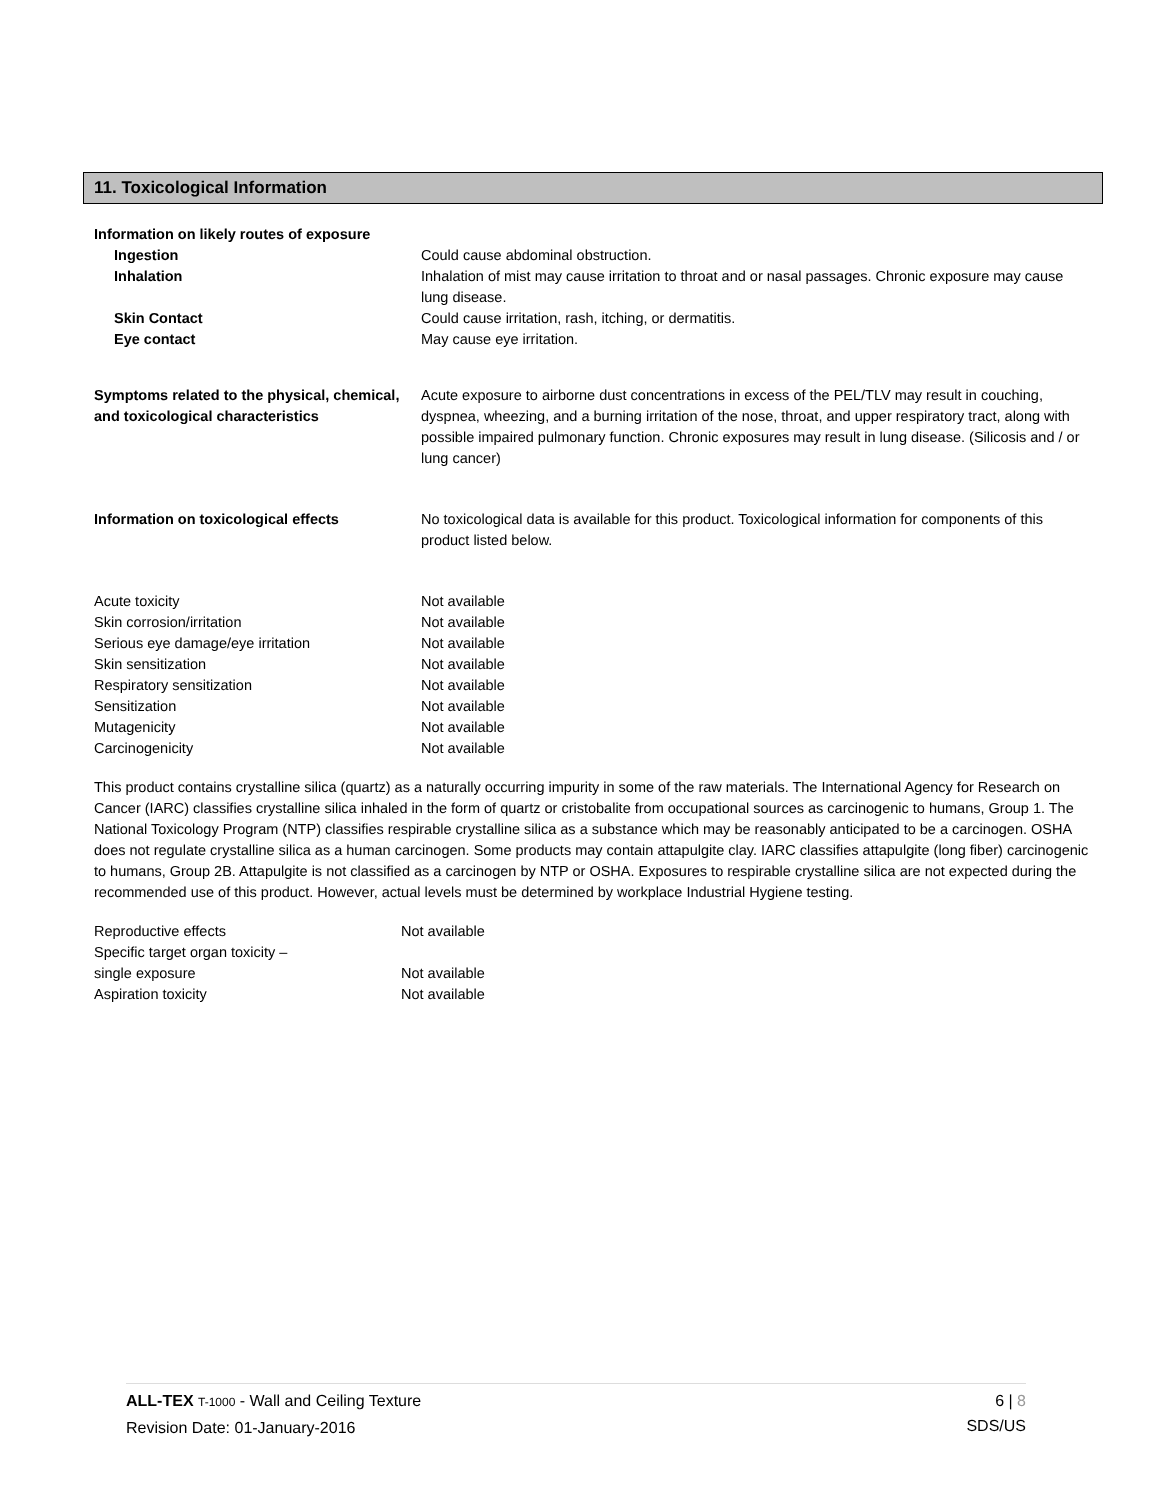11. Toxicological Information
| Information on likely routes of exposure | |
| Ingestion | Could cause abdominal obstruction. |
| Inhalation | Inhalation of mist may cause irritation to throat and or nasal passages. Chronic exposure may cause lung disease. |
| Skin Contact | Could cause irritation, rash, itching, or dermatitis. |
| Eye contact | May cause eye irritation. |
| Symptoms related to the physical, chemical, and toxicological characteristics | Acute exposure to airborne dust concentrations in excess of the PEL/TLV may result in couching, dyspnea, wheezing, and a burning irritation of the nose, throat, and upper respiratory tract, along with possible impaired pulmonary function. Chronic exposures may result in lung disease. (Silicosis and / or lung cancer) |
| Information on toxicological effects | No toxicological data is available for this product. Toxicological information for components of this product listed below. |
| Acute toxicity | Not available |
| Skin corrosion/irritation | Not available |
| Serious eye damage/eye irritation | Not available |
| Skin sensitization | Not available |
| Respiratory sensitization | Not available |
| Sensitization | Not available |
| Mutagenicity | Not available |
| Carcinogenicity | Not available |
This product contains crystalline silica (quartz) as a naturally occurring impurity in some of the raw materials. The International Agency for Research on Cancer (IARC) classifies crystalline silica inhaled in the form of quartz or cristobalite from occupational sources as carcinogenic to humans, Group 1. The National Toxicology Program (NTP) classifies respirable crystalline silica as a substance which may be reasonably anticipated to be a carcinogen. OSHA does not regulate crystalline silica as a human carcinogen. Some products may contain attapulgite clay. IARC classifies attapulgite (long fiber) carcinogenic to humans, Group 2B. Attapulgite is not classified as a carcinogen by NTP or OSHA. Exposures to respirable crystalline silica are not expected during the recommended use of this product. However, actual levels must be determined by workplace Industrial Hygiene testing.
| Reproductive effects | Not available |
| Specific target organ toxicity – single exposure | Not available |
| Aspiration toxicity | Not available |
6 | 8
SDS/US
ALL-TEX T-1000 - Wall and Ceiling Texture
Revision Date: 01-January-2016